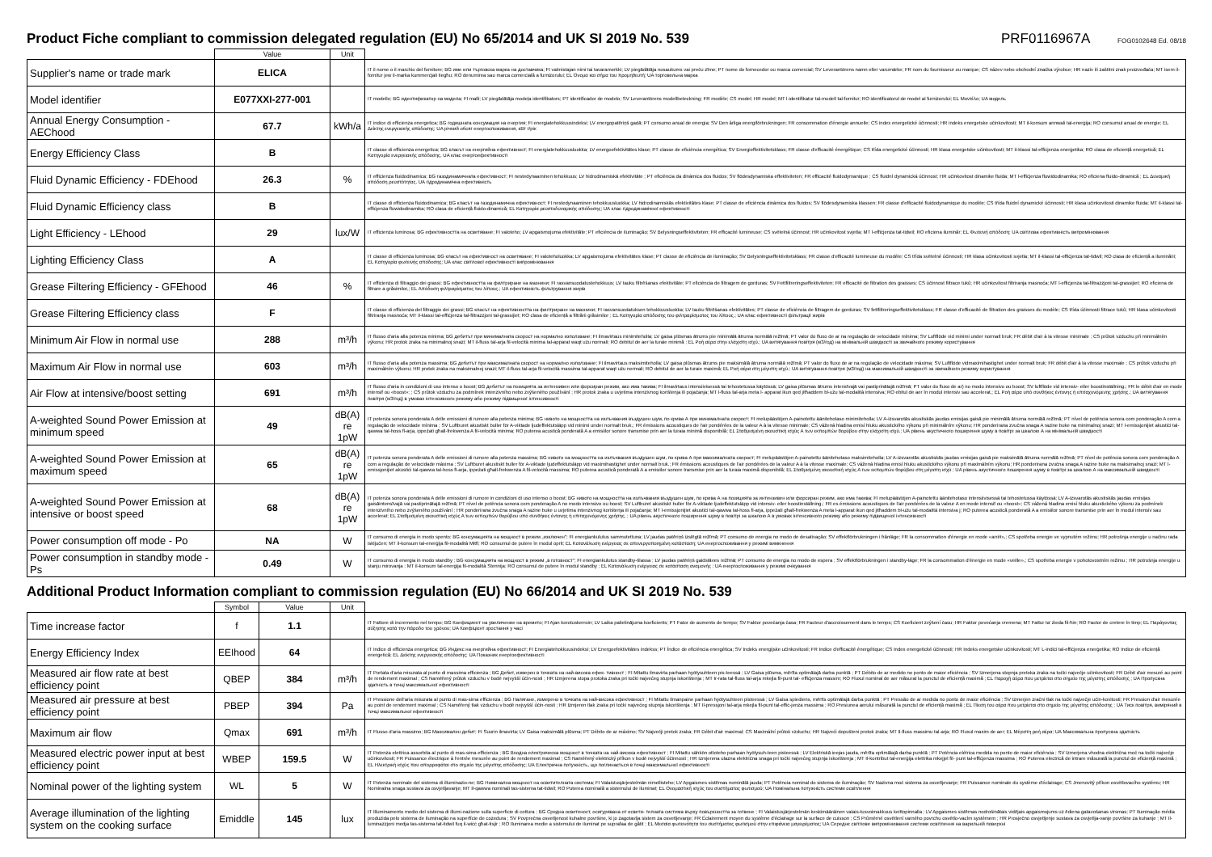Product Fiche compliant to commission delegated regulation (EU) No 65/2014 and UK SI 2019 No. 539 PRF0116967A FOG0102648 Ed. 08/18
| | Value | Unit | |
| --- | --- | --- | --- |
| Supplier's name or trade mark | ELICA | | IT il nome o il marchio del fornitore; BG име или търговска марка на доставчика; FI valmistajan nimi tai tavaramerkki; LV piegādātāja nosaukums vai preču zīme; PT nome do fornecedor ou marca comercial; SV Leverantörens namn eller varumärke; FR nom du fournisseur ou marque; CS název nebo obchodní značka výrobce; HR naziv ili zaštitni znak proizvođača; MT isem il-fornitur jew il-marka kummerċjali tiegħu; RO denumirea sau marca comercială a furnizorului; EL Όνομα και σήμα του προμηθευτή; UA торговельна марка |
| Model identifier | E077XXI-277-001 | | IT modello; BG идентификатор на модела; FI malli; LV piegādātāja modeļa identifikators; PT identificador de modelo; SV Leverantörens modellbeteckning; FR modèle; CS model; HR model; MT l-identifikatur tal-mudell tal-fornitur; RO identificatorul de model al furnizorului; EL Μοντέλο; UA модель |
| Annual Energy Consumption - AEChood | 67.7 | kWh/a | IT indice di efficienza energetica; BG годишната консумация на енергия; FI energiatehokkuusindeksi; LV energopatēriņš gadā; PT consumo anual de energia; SV Den årliga energiförbrukningen; FR consommation d'énergie annuelle; CS index energetické účinnosti; HR indeks energetske učinkovitosti; MT il-konsum annwali tal-enerġija; RO consumul anual de energie; EL Δείκτης ενεργειακής απόδοσης; UA річний обсяг енергоспоживання, кВт г/рік |
| Energy Efficiency Class | B | | IT classe di efficienza energetica; BG класът на енергийна ефективност; FI energiatehokkuusluokka; LV energoefektivitātes klase; PT classe de eficiência energética; SV Energieffektivitetsklass; FR classe d'efficacité énergétique; CS třída energetické účinnosti; HR klasa energetske učinkovitosti; MT il-klassi tal-effiċjenza enerġetika; RO clasa de eficiență energetică; EL Κατηγορία ενεργειακής απόδοσης. UA клас енергоефективності |
| Fluid Dynamic Efficiency - FDEhood | 26.3 | % | IT efficienza fluidodinamica; BG газодинамичната ефективност; FI nestedynaaminen tehokkuus; LV hidrodinamiskā efektivitāte ; PT eficiência da dinâmica dos fluidos; SV flödesdynamiska effektiviteten; FR efficacité fluidodymanique ; CS fluidní dynamická účinnost; HR učinkovitost dinamike fluida; MT l-effiċjenza fluwidodinamika; RO eficiena fluido-dinamică ; EL Δυναμική απόδοση ρευστότητας. UA гідродинамічна ефективність |
| Fluid Dynamic Efficiency class | B | | IT classe di efficienza fluidodinamica; BG класът на газодинамична ефективност; FI nestedynaaminen tehokkuusluokka; LV hidrodinamiskās efektivitātes klase; PT classe de eficiência dinâmica dos fluidos; SV flödesdynamiska klassen; FR classe d'efficacité fluidodynamique du modèle; CS třída fluidní dynamické účinnosti; HR klasa učinkovitosti dinamike fluida; MT il-klassi tal-effiċjenza fluwidodinamika; RO clasa de eficiență fluido-dinamică; EL Κατηγορία ρευστοδυναμικής απόδοσης; UA клас гідродинамічної ефективності |
| Light Efficiency - LEhood | 29 | lux/W | IT efficienza luminosa; BG ефективността на осветяване; FI valoteho; LV apgaismojuma efektivitāte; PT eficiência de iluminação; SV Belysningseffektiviteten; FR efficacité lumineuse; CS světelná účinnost; HR učinkovitost svjetla; MT l-effiċjenza tat-tidwil; RO eficiena iluminăr; EL Φωτεινή απόδοση; UA світлова ефективність випромінювання |
| Lighting Efficiency Class | A | | IT classe di efficienza luminosa; BG класът на ефективност на осветяване; FI valoteholuokka; LV apgaismojuma efektivitātes klase; PT classe de eficiência de iluminação; SV Belysningseffektivitetsklass; FR classe d'efficacité lumineuse du modèle; CS třída světelné účinnosti; HR klasa učinkovitosti svjetla; MT il-klassi tal-effiċjenza tat-tidwil; RO clasa de eficiență a iluminării; EL Κατηγορία φωτεινής απόδοσης; UA клас світлової ефективності випромінювання |
| Grease Filtering Efficiency - GFEhood | 46 | % | IT efficienza di filtraggio dei grassi; BG ефективността на филтриране на мазнини; FI rasvansuodatustehokkuus; LV tauku filtrēšanas efektivitāte; PT eficiência de filtragem de gorduras; SV Fettfiltreringseffektiviteten; FR efficacité de filtration des graisses; CS účinnost filtrace tuků; HR učinkovitost filtriranja masnoća; MT l-effiċjenza tal-filtrazzjoni tal-grassijiet; RO eficiena de filtrare a grăsimilor,; EL Απόδοση φιλτραρίσματος του λίπους.; UA ефективність фільтрування жирів |
| Grease Filtering Efficiency class | F | | IT classe di efficienza del filtraggio dei grassi; BG класът на ефективността на филтриране на мазнини; FI rasvansuodatuksen tehokkuusluokka; LV tauku filtrēšanas efektivitātes; PT classe de eficiência de filtragem de gorduras; SV fettfiltreringseffektivitetsklass; FR classe d'efficacité de filtration des graisses du modèle; CS třída účinnosti filtrace tuků; HR klasa učinkovitosti filtriranja masnoća; MT il-klassi tal-effiċjenza tal-filtrazzjoni tal-grassijiet; RO clasa de eficiență a filtrării grăsimilor ; EL Κατηγορία απόδοσης του φιλτραρίσματος του λίπους.; UA клас ефективності фільтрації жирів |
| Minimum Air Flow in normal use | 288 | m³/h | IT flusso d'aria alla potenza minima; BG дебитът при минималната скорост на нормално използване; FI ilmavirtaus minimiteholla; LV gaisa plūsmas ātrums pie minimālā ātruma normālā režīmā; PT valor do fluxo de ar na regulação de velocidade mínima; SV Luftflöde vid minimi under normalt bruk; FR débit d'air à la vitesse minimale ; CS průtok vzduchu při minimálním výkonu; HR protok zraka na minimalnoj snazi; MT il-fluss tal-arja fil-veloċità minima tal-apparat waqt użu normali; RO debitul de aer la turaie minimă ; EL Ροή αέρα στην ελάχιστη ισχύ.; UA витягування повітря (м3/год) на мінімальній швидкості за звичайного режиму користування |
| Maximum Air Flow in normal use | 603 | m³/h | IT flusso d'aria alla potenza massima; BG дебитът при максималната скорост на нормално използване; FI ilmavirtaus maksimiteholla; LV gaisa plūsmas ātrums pie maksimālā ātruma normālā režīmā; PT valor do fluxo de ar na regulação de velocidade máxima; SV Luftflöde vidmaximihastighet under normalt bruk; FR débit d'air à la vitesse maximale ; CS průtok vzduchu při maximálním výkonu; HR protok zraka na maksimalnoj snazi; MT il-fluss tal-arja fil-veloċità massima tal-apparat waqt użu normali; RO debitul de aer la turaie maximă; EL Ροή αέρα στη μέγιστη ισχύ.; UA витягування повітря (м3/год) на максимальній швидкості за звичайного режиму користування |
| Air Flow at intensive/boost setting | 691 | m³/h | IT flusso d'aria in condizioni di uso intenso o boost; BG дебитът на позицията за интензивен или форсиран режим, ако има такива; FI ilmavirtaus intensiivisessä tai tehostetussa käytössä; LV gaisa plūsmas ātrums intensīvajā vai pastiprinātajā režīmā; PT valor do fluxo de ar) no modo intensivo ou boost; SV luftflöde vid intensiv- eller boostinställning.; FR le débit d'air en mode intensif ou «boost»; ; CS průtok vzduchu za podmínek intenzivního nebo zvýšeného používání ; HR protok zraka u uvjetima intenzivnog korištenja ili pojačanja; MT l-fluss tal-arja meta l- apparat ikun qed jitħaddem bl-użu tal-modalità intensiva; RO ebitul de aer în modul intensiv sau accelerat,; EL Ροή αέρα υπό συνθήκες έντονης ή επιταχυνόμενης χρήσης.; UA витягування повітря (м3/год) в умовах інтенсивного режиму або режиму підвищеної інтенсивності |
| A-weighted Sound Power Emission at minimum speed | 49 | dB(A) re 1pW | IT potenza sonora ponderata A delle emissioni di rumore alla potenza minima; BG нивото на мощността на излъчвания въздушен шум, по крива А при минималната скорост; FI melupäästöjen A-painotettu äänitehotaso minimiteholla; LV A-izsvarotās akustiskās jaudas emisijas gaisā pie minimālā ātruma normālā režīmā; PT nível de potência sonora com ponderação A com a regulação de velocidade mínima ; SV Luftburet akustiskt buller för A-viktade ljudeffektutsläpp vid minimi under normalt bruk.; FR émissions acoustiques de l'air pondérées de la valeur A à la vitesse minimale; CS vážená hladina emisí hluku akustického výkonu při minimálním výkonu; HR ponderirana zvučna snaga A razine buke na minimalnoj snazi; MT l-emissjonijiet akustiċi tal-qawwa tal-hoss fl-arja, ippeżati għall-frekwenza A fil-veloċità minima; RO puterea acustică ponderată A a emisiilor sonore transmise prin aer la turaia minimă disponibilă; EL Σταθμισμένη ακουστική ισχύς Α των εκπομπών θορύβου στην ελάχιστη ισχύ.; UA рівень акустичного поширення шуму в повітрі за шкалою А на мінімальній швидкості |
| A-weighted Sound Power Emission at maximum speed | 65 | dB(A) re 1pW | IT potenza sonora ponderata A delle emissioni di rumore alla potenza massima; BG нивото на мощността на излъчвания въздушен шум, по крива А при максималната скорост; FI melupäästöjen A-painotettu äänitehotaso maksimiteholla; LV A-izsvarotās akustiskās jaudas emisijas gaisā pie maksimālā ātruma normālā režīmā; PT nível de potência sonora com ponderação A com a regulação de velocidade máxima ; SV Luftburet akustiskt buller för A-viktade ljudeffektutsläpp vid maximihastighet under normalt bruk.; FR émissions acoustiques de l'air pondérées de la valeur A à la vitesse maximale; CS vážená hladina emisí hluku akustického výkonu při maximálním výkonu; HR ponderirana zvučna snaga A razine buke na maksimalnoj snazi; MT l-emissjonijiet akustiċi tal-qawwa tal-hoss fl-arja, ippeżati għall-frekwenza A fil-veloċità massima; RO puterea acustică ponderată A a emisiilor sonore transmise prin aer la turaia maximă disponibilă; EL Σταθμισμένη ακουστική ισχύς Α των εκπομπών θορύβου στη μέγιστη ισχύ ; UA рівень акустичного поширення шуму в повітрі за шкалою А на максимальній швидкості |
| A-weighted Sound Power Emission at intensive or boost speed | 68 | dB(A) re 1pW | IT potenza sonora ponderata A delle emissioni di rumore in condizioni di uso intenso o boost; BG нивото на мощността на излъчвания въздушен шум, по крива А на позицията за интензивен или форсиран режим, ако има такива; FI melupäästöjen A-painotettu äänitehotaso intensiivisessä tai tehostetussa käytössä; LV A-izsvarotās akustiskās jaudas emisijas gaisāintensīvajā vai pastiprinātajā režīmā; PT nível de potência sonora com ponderação A no modo intensivo ou boost; SV Luftburet akustiskt buller för A-viktade ljudeffektutsläpp vid intensiv- eller boostinställning.; FR es émissions acoustiques de l'air pondérées de la valeur A en mode intensif ou «boost»; CS vážená hladina emisí hluku akustického výkonu za podmínek intenzivního nebo zvýšeného používání ; HR ponderirana zvučna snaga A razine buke u uvjetima intenzivnog korištenja ili pojačanja; MT l-emissjonijiet akustiċi tal-qawwa tal-hoss fl-arja, ippeżati għall-frekwenza A meta l-apparat ikun qed jitħaddem bl-użu tal-modalità intensiva j; RO puterea acustică ponderată A a emisiilor sonore transmise prin aer în modul intensiv sau accelerat; EL Σταθμισμένη ακουστική ισχύς Α των εκπομπών θορύβου υπό συνθήκες έντονης ή επιταχυνόμενης χρήσης. ; UA рівень акустичного поширення шуму в повітрі за шкалою А в умовах інтенсивного режиму або режиму підвищеної інтенсивності |
| Power consumption off mode - Po | NA | W | IT consumo di energia in modo spento; BG консумацията на мощност в режим „изключен"; FI energiankulutus sammutettuna; LV jaudas patēriņš izslēgtā režīmā; PT consumo de energia no modo de desativação; SV effektförbrukningen i frånläge; FR la consommation d'énergie en mode «arrêt»,; CS spotřeba energie ve vypnutém režimu; HR potrošnja energije u načinu rada isključen; MT il-konsum tal-enerġija fil-modalità Mitfi; RO consumul de putere în modul oprit; EL Κατανάλωση ενέργειας σε απενεργοποιημένη κατάσταση; UA енергоспоживання у режимі вимкнення |
| Power consumption in standby mode - Ps | 0.49 | W | IT consumo di energia in modo standby ; BG консумацията на мощност в режим „в готовност"; FI energiankulutus standby-tilassa ; LV jaudas patēriņš gaidstāves režīmā; PT consumo de energia no modo de espera ; SV effektförbrukningen i standby-läge; FR la consommation d'énergie en mode «veille»,; CS spotřeba energie v pohotovostním režimu ; HR potrošnja energije u stanju mirovanja ; MT il-konsum tal-enerġija fil-modalità Stennija; RO consumul de putere în modul standby ; EL Κατανάλωση ενέργειας σε κατάσταση αναμονής ; UA енергоспоживання у режимі очікування |
Additional Product Information compliant to commission regulation (EU) No 66/2014 and UK SI 2019 No. 539
| | Symbol | Value | Unit | |
| --- | --- | --- | --- | --- |
| Time increase factor | f | 1.1 | | IT Fattore di incremento nel tempo; BG Коефициент на увеличение на времето; FI Ajan korotuskerroin; LV Laika palielinājuma koeficients; PT Fator de aumento de tempo; SV Faktor povečanja časa; FR Facteur d'accroissement dans le temps; CS Koeficient zvýšení času; HR Faktor povećanja vremena; MT Fattur ta' żieda fil-ħin; RO Factor de cretere în timp; EL Παράγοντας αύξησης κατά την πάροδο του χρόνου; UA Коефіцієнт зростання у часі |
| Energy Efficiency Index | EEIhood | 64 | | IT Indice di efficienza energetica; BG Индекс на енергийна ефективност; FI Energiatehokkuusindeksi; LV Energoefektivitātes indekss; PT Índice de eficiência energética; SV Indeks energijske učinkovitosti; FR Indice d'efficacité énergétique; CS Index energetické účinnosti; HR Indeks energetske učinkovitosti; MT L-indiċi tal-effiċjenza enerġetika; RO Indice de eficiență energetică; EL Δείκτης ενεργειακής απόδοσης; UA Показник енергоефективності |
| Measured air flow rate at best efficiency point | QBEP | 384 | m³/h | IT Portata d'aria misurata al punto di massima efficienza ; BG Дебит, измерен в точката на най-висока ефек- тивност ; FI Mitattu ilmavirta parhaan hyötysuhteen pis-teessä ; LV Gaisa plūsma, mērīta optimālajā darba punktā ; PT Débito de ar medido no ponto de maior eficiência ; SV Izmerjena stopnja pretoka zraka na točki največje učinkovitosti; FR Débit d'air mesuré au point de rendement maximal ; CS Naměřený průtok vzduchu v bodě nejvyšší účin-nosti ; HR Izmjerena stopa protoka zraka pri točki najvećeg stupnja iskorištenja ; MT Ir-rata tal-fluss tal-arja mkejla fil-punt tal- effiċjenza massim; RO Fluxul nominal de aer măsurat la punctul de eficiență maximă ; EL Παροχή αέρα που μετρίεται στο σημείο της μέγιστης απόδοσης ; UA Пропускна здатність в точці максимальної ефективності |
| Measured air pressure at best efficiency point | PBEP | 394 | Pa | IT Pressione dell'aria misurata al punto di mas-sima efficienza ; BG Налягане, измерено в точката на най-висока ефективност ; FI Mitattu ilmanpaine parhaan hyötysuhteen pisteessä ; LV Gaisa spiediens, mērīts optimālajā darba punktā ; PT Pressão de ar medida no ponto de maior eficiência ; SV Izmerjen zračni tlak na točki največje učin-kovitosti; FR Pression d'air mesurée au point de rendement maximal ; CS Naměřený tlak vzduchu v bodě nejvyšší účin-nosti ; HR Izmjeren tlak zraka pri točki najvećeg stupnja iskorištenja ; MT Il-pressjoni tal-arja mkejla fil-punt tal-effiċ-jenza massima ; RO Presiunea aerului măsurată la punctul de eficiență maximă ; EL Πίεση του αέρα που μετρίεται στο σημείο της μέγιστης απόδοσης ; UA Тиск повітря, виміряний в точці максимальної ефективності |
| Maximum air flow | Qmax | 691 | m³/h | IT Flusso d'aria massimo; BG Максимален дебит; FI Suurin ilmavirta; LV Gaisa maksimālā plūsma; PT Débito de ar máximo; SV Največji pretok zraka; FR Débit d'air maximal; CS Maximální průtok vzduchu; HR Najveći dopušteni protok zraka; MT Il-fluss massimu tal-arja; RO Fluxul maxim de aer; EL Μέγιστη ροή αέρα; UA Максимальна пропускна здатність |
| Measured electric power input at best efficiency point | WBEP | 159.5 | W | IT Potenza elettrica assorbita al punto di mas-sima efficienza ; BG Входна електрическа мощност в точката на най-висока ефективност ; FI Mitattu sähkön ottoteho parhaan hyötysuh-teen pisteessä ; LV Elektriskā ieejas jauda, mērīta optimālajā darba punktā ; PT Potência elétrica medida no ponto de maior eficiência ; SV Izmerjena vhodna električna moč na točki največje učinkovitosti; FR Puissance électrique à l'entrée mesurée au point de rendement maximal ; CS Naměřený elektrický příkon v bodě nejvyšší účinnosti ; HR Izmjerena ulazna električna snaga pri točki najvećeg stupnja iskorištenja ; MT Il-kontribut tal-enerġija elettrika mkejjel fil- punt tal-effiċjenza massima ; RO Puterea electrică de intrare măsurată la punctul de eficiență maximă ; EL Ηλεκτρική ισχύς που απορροφάται στο σημείο της μέγιστης απόδοσης; UA Електрична потужність, що поглинається в точці максимальної ефективності |
| Nominal power of the lighting system | WL | 5 | W | IT Potenza nominale del sistema di illuminazio-ne; BG Номинална мощност на осветителната система; FI Valaistusjärjestelmän nimellisteho; LV Apgaismes sistēmas nominālā jauda; PT Potência nominal do sistema de iluminação; SV Nazivna moč sistema za osvetljevanje; FR Puissance nominale du système d'éclairage; CS Jmenovitý příkon osvětlovacího systému; HR Nominalna snaga sustava za osvjetljavanje; MT Il-qawwa nominali tas-sistema tat-tidwil; RO Puterea nominală a sistemului de iluminat; EL Ονομαστική ισχύς του συστήματος φωτισμού; UA Номінальна потужність системи освітлення |
| Average illumination of the lighting system on the cooking surface | Emiddle | 145 | lux | IT Illuminamento medio del sistema di illumi-nazione sulla superficie di cottura ; BG Средна осветеност, осигурявана от освети- телната система върху повърхността за готвене ; FI Valaistusjärjestelmän keskimääräinen valais-tusvoimakkuus keittopinnalla ; LV Apgaismes sistēmas nodrošinātais vidējais apgaismojums uz ēdiena gatavošanas virsmas; PT Iluminação média produzida pelo sistema de iluminação na superfície de cozedura ; SV Povprečna osvetljenost kuhalne površine, ki jo zagotavlja sistem za osvetljevanje; FR Éclairement moyen du système d'éclairage sur la surface de cuisson ; CS Průměrné osvětlení varného povrchu osvětlo-vacím systémem ; HR Prosječno osvjetljenje sustava za osvjetlja-vanje površine za kuhanje ; MT Il-luminazzjoni medja tas-sistema tat-tidwil fuq il-wiċċ għat-tisjir ; RO Iluminarea medie a sistemului de iluminat pe suprafaa de gătit ; EL Μεσαία φωτεινότητα του συστήματος φωτισμού στην επιφάνεια μαγειρέματος; UA Середнє світлове випромінювання системи освітлення на варильній поверхні |